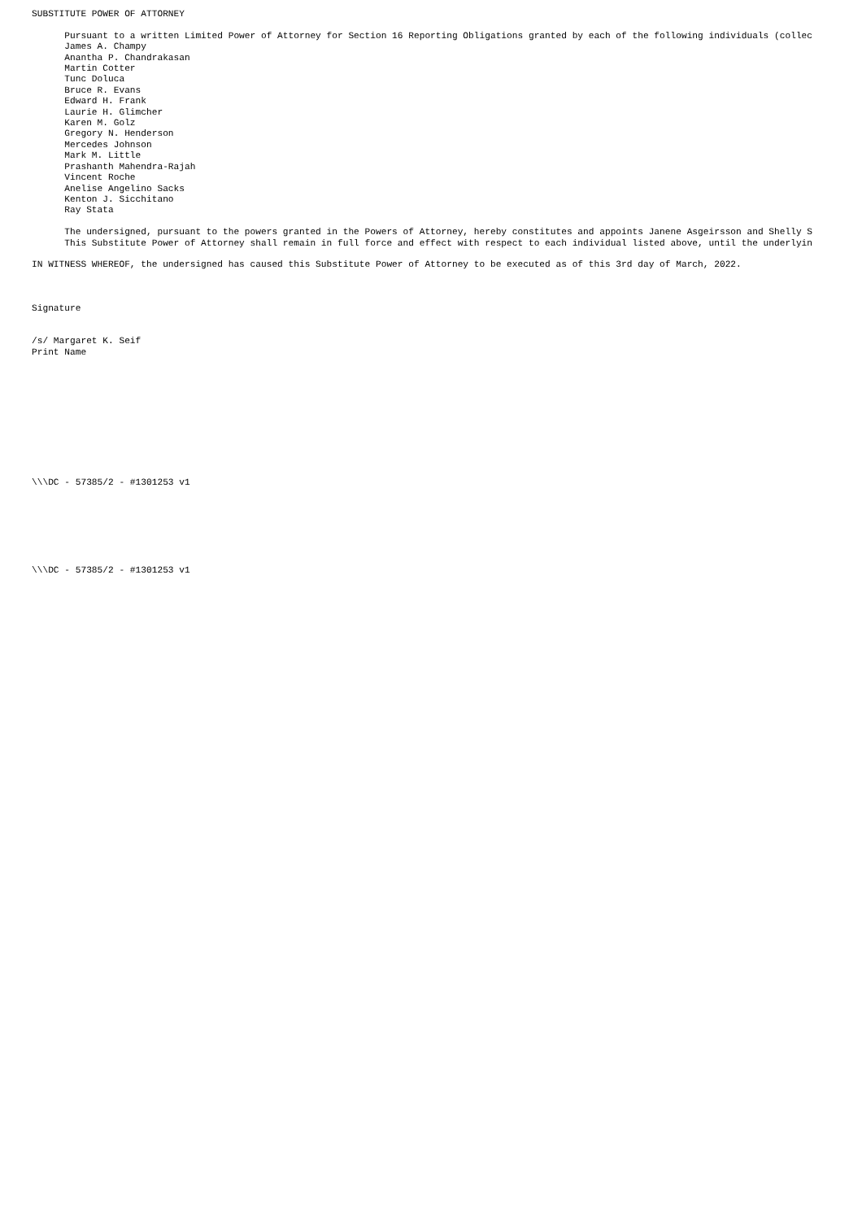SUBSTITUTE POWER OF ATTORNEY

      Pursuant to a written Limited Power of Attorney for Section 16 Reporting Obligations granted by each of the following individuals (collec
      James A. Champy
      Anantha P. Chandrakasan
      Martin Cotter
      Tunc Doluca
      Bruce R. Evans
      Edward H. Frank
      Laurie H. Glimcher
      Karen M. Golz
      Gregory N. Henderson
      Mercedes Johnson
      Mark M. Little
      Prashanth Mahendra-Rajah
      Vincent Roche
      Anelise Angelino Sacks
      Kenton J. Sicchitano
      Ray Stata

      The undersigned, pursuant to the powers granted in the Powers of Attorney, hereby constitutes and appoints Janene Asgeirsson and Shelly S
      This Substitute Power of Attorney shall remain in full force and effect with respect to each individual listed above, until the underlyin

IN WITNESS WHEREOF, the undersigned has caused this Substitute Power of Attorney to be executed as of this 3rd day of March, 2022.



Signature


/s/ Margaret K. Seif
Print Name











\\\DC - 57385/2 - #1301253 v1







\\\DC - 57385/2 - #1301253 v1